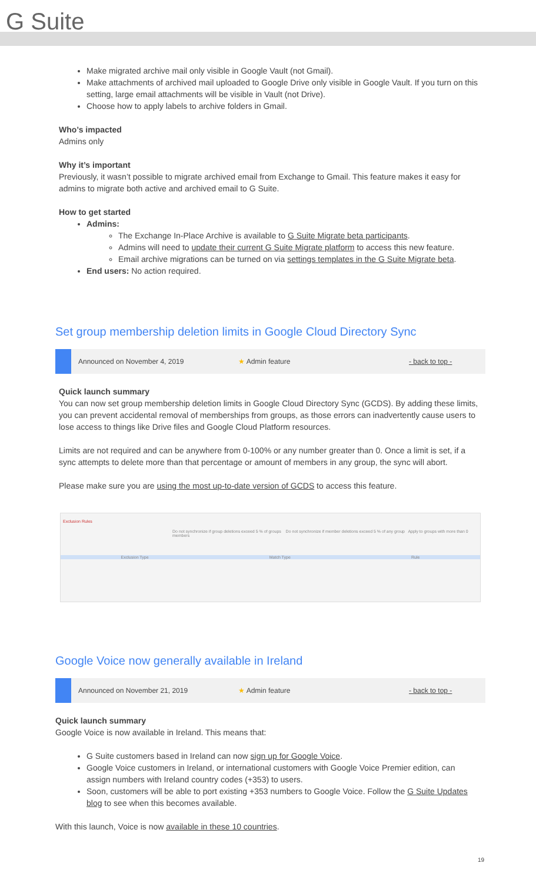G Suite
Make migrated archive mail only visible in Google Vault (not Gmail).
Make attachments of archived mail uploaded to Google Drive only visible in Google Vault. If you turn on this setting, large email attachments will be visible in Vault (not Drive).
Choose how to apply labels to archive folders in Gmail.
Who’s impacted
Admins only
Why it’s important
Previously, it wasn’t possible to migrate archived email from Exchange to Gmail. This feature makes it easy for admins to migrate both active and archived email to G Suite.
How to get started
Admins:
The Exchange In-Place Archive is available to G Suite Migrate beta participants.
Admins will need to update their current G Suite Migrate platform to access this new feature.
Email archive migrations can be turned on via settings templates in the G Suite Migrate beta.
End users: No action required.
Set group membership deletion limits in Google Cloud Directory Sync
Announced on November 4, 2019 ★ Admin feature - back to top -
Quick launch summary
You can now set group membership deletion limits in Google Cloud Directory Sync (GCDS). By adding these limits, you can prevent accidental removal of memberships from groups, as those errors can inadvertently cause users to lose access to things like Drive files and Google Cloud Platform resources.
Limits are not required and can be anywhere from 0-100% or any number greater than 0. Once a limit is set, if a sync attempts to delete more than that percentage or amount of members in any group, the sync will abort.
Please make sure you are using the most up-to-date version of GCDS to access this feature.
Exclusion Rules
Do not synchronize if group deletions exceed 5 % of groups Do not synchronize if member deletions exceed 5 % of any group Apply to groups with more than 0 members
Exclusion Type Match Type Rule
Google Voice now generally available in Ireland
Announced on November 21, 2019 ★ Admin feature - back to top -
Quick launch summary
Google Voice is now available in Ireland. This means that:
G Suite customers based in Ireland can now sign up for Google Voice.
Google Voice customers in Ireland, or international customers with Google Voice Premier edition, can assign numbers with Ireland country codes (+353) to users.
Soon, customers will be able to port existing +353 numbers to Google Voice. Follow the G Suite Updates blog to see when this becomes available.
With this launch, Voice is now available in these 10 countries.
19